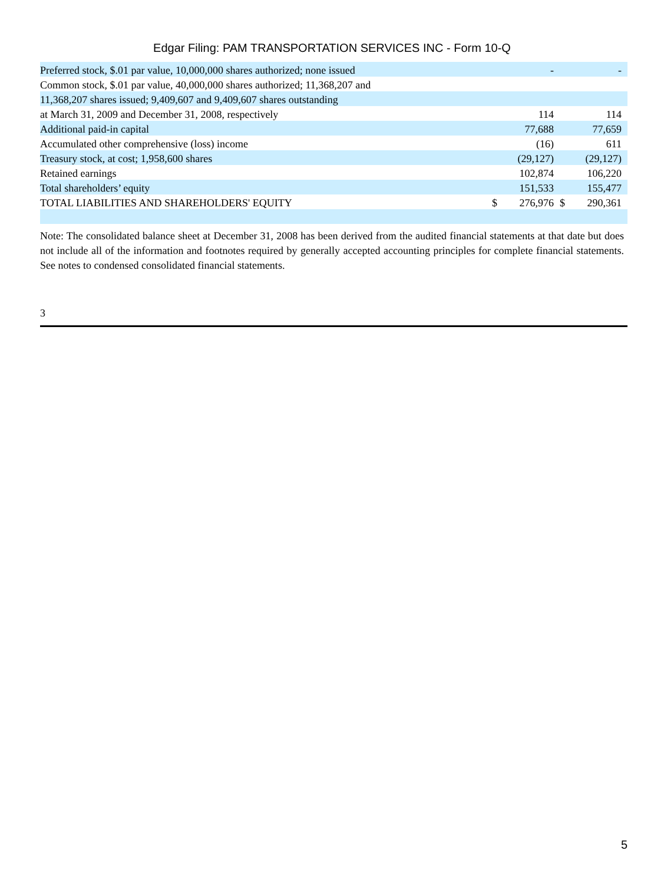Edgar Filing: PAM TRANSPORTATION SERVICES INC - Form 10-Q
| Preferred stock, $.01 par value, 10,000,000 shares authorized; none issued | | - | | - |
| Common stock, $.01 par value, 40,000,000 shares authorized; 11,368,207 and | | | | |
| 11,368,207 shares issued; 9,409,607 and 9,409,607 shares outstanding | | | | |
| at March 31, 2009 and December 31, 2008, respectively | | 114 | | 114 |
| Additional paid-in capital | | 77,688 | | 77,659 |
| Accumulated other comprehensive (loss) income | | (16) | | 611 |
| Treasury stock, at cost; 1,958,600 shares | | (29,127) | | (29,127) |
| Retained earnings | | 102,874 | | 106,220 |
| Total shareholders’ equity | | 151,533 | | 155,477 |
| TOTAL LIABILITIES AND SHAREHOLDERS' EQUITY | $ | 276,976 | $ | 290,361 |
Note: The consolidated balance sheet at December 31, 2008 has been derived from the audited financial statements at that date but does not include all of the information and footnotes required by generally accepted accounting principles for complete financial statements. See notes to condensed consolidated financial statements.
3
5